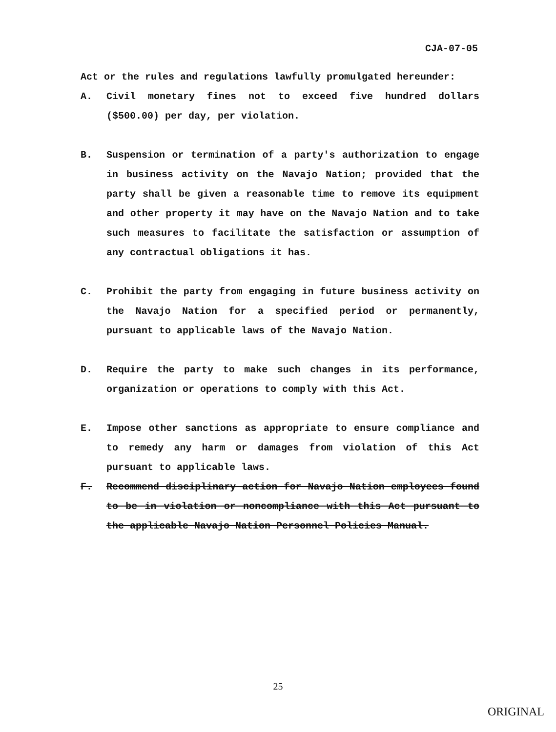CJA-07-05
Act or the rules and regulations lawfully promulgated hereunder:
A. Civil monetary fines not to exceed five hundred dollars ($500.00) per day, per violation.
B. Suspension or termination of a party's authorization to engage in business activity on the Navajo Nation; provided that the party shall be given a reasonable time to remove its equipment and other property it may have on the Navajo Nation and to take such measures to facilitate the satisfaction or assumption of any contractual obligations it has.
C. Prohibit the party from engaging in future business activity on the Navajo Nation for a specified period or permanently, pursuant to applicable laws of the Navajo Nation.
D. Require the party to make such changes in its performance, organization or operations to comply with this Act.
E. Impose other sanctions as appropriate to ensure compliance and to remedy any harm or damages from violation of this Act pursuant to applicable laws.
F. Recommend disciplinary action for Navajo Nation employees found to be in violation or noncompliance with this Act pursuant to the applicable Navajo Nation Personnel Policies Manual.
25
ORIGINAL